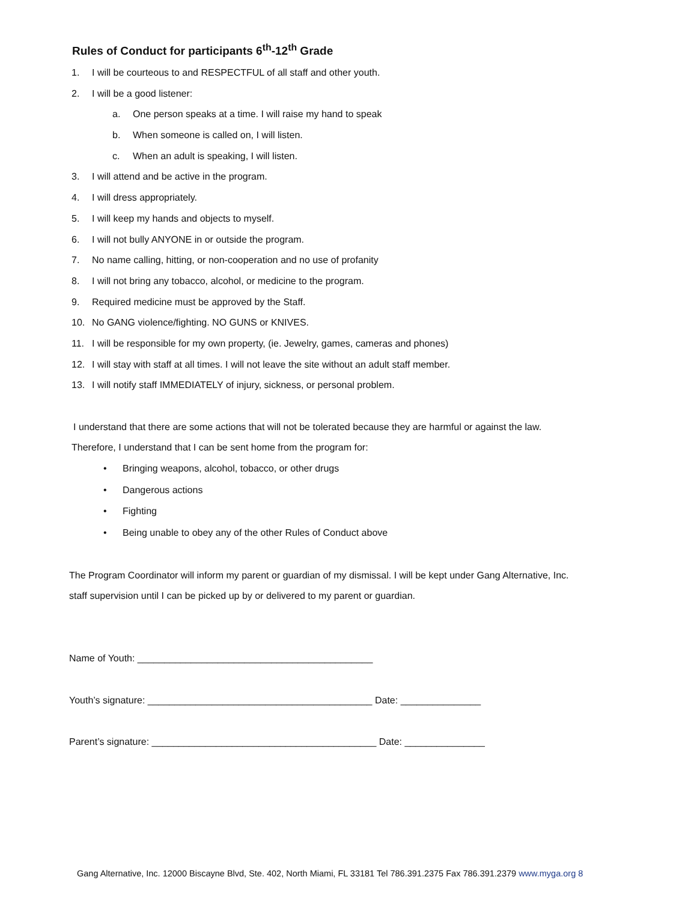Rules of Conduct for participants 6<sup>th</sup>-12<sup>th</sup> Grade
1. I will be courteous to and RESPECTFUL of all staff and other youth.
2. I will be a good listener:
a. One person speaks at a time. I will raise my hand to speak
b. When someone is called on, I will listen.
c. When an adult is speaking, I will listen.
3. I will attend and be active in the program.
4. I will dress appropriately.
5. I will keep my hands and objects to myself.
6. I will not bully ANYONE in or outside the program.
7. No name calling, hitting, or non-cooperation and no use of profanity
8. I will not bring any tobacco, alcohol, or medicine to the program.
9. Required medicine must be approved by the Staff.
10. No GANG violence/fighting. NO GUNS or KNIVES.
11. I will be responsible for my own property, (ie. Jewelry, games, cameras and phones)
12. I will stay with staff at all times. I will not leave the site without an adult staff member.
13. I will notify staff IMMEDIATELY of injury, sickness, or personal problem.
I understand that there are some actions that will not be tolerated because they are harmful or against the law.
Therefore, I understand that I can be sent home from the program for:
• Bringing weapons, alcohol, tobacco, or other drugs
• Dangerous actions
• Fighting
• Being unable to obey any of the other Rules of Conduct above
The Program Coordinator will inform my parent or guardian of my dismissal. I will be kept under Gang Alternative, Inc.
staff supervision until I can be picked up by or delivered to my parent or guardian.
Name of Youth: ____________________________________________
Youth’s signature: __________________________________________ Date: _______________
Parent’s signature: __________________________________________ Date: _______________
Gang Alternative, Inc. 12000 Biscayne Blvd, Ste. 402, North Miami, FL 33181 Tel 786.391.2375 Fax 786.391.2379 www.myga.org 8